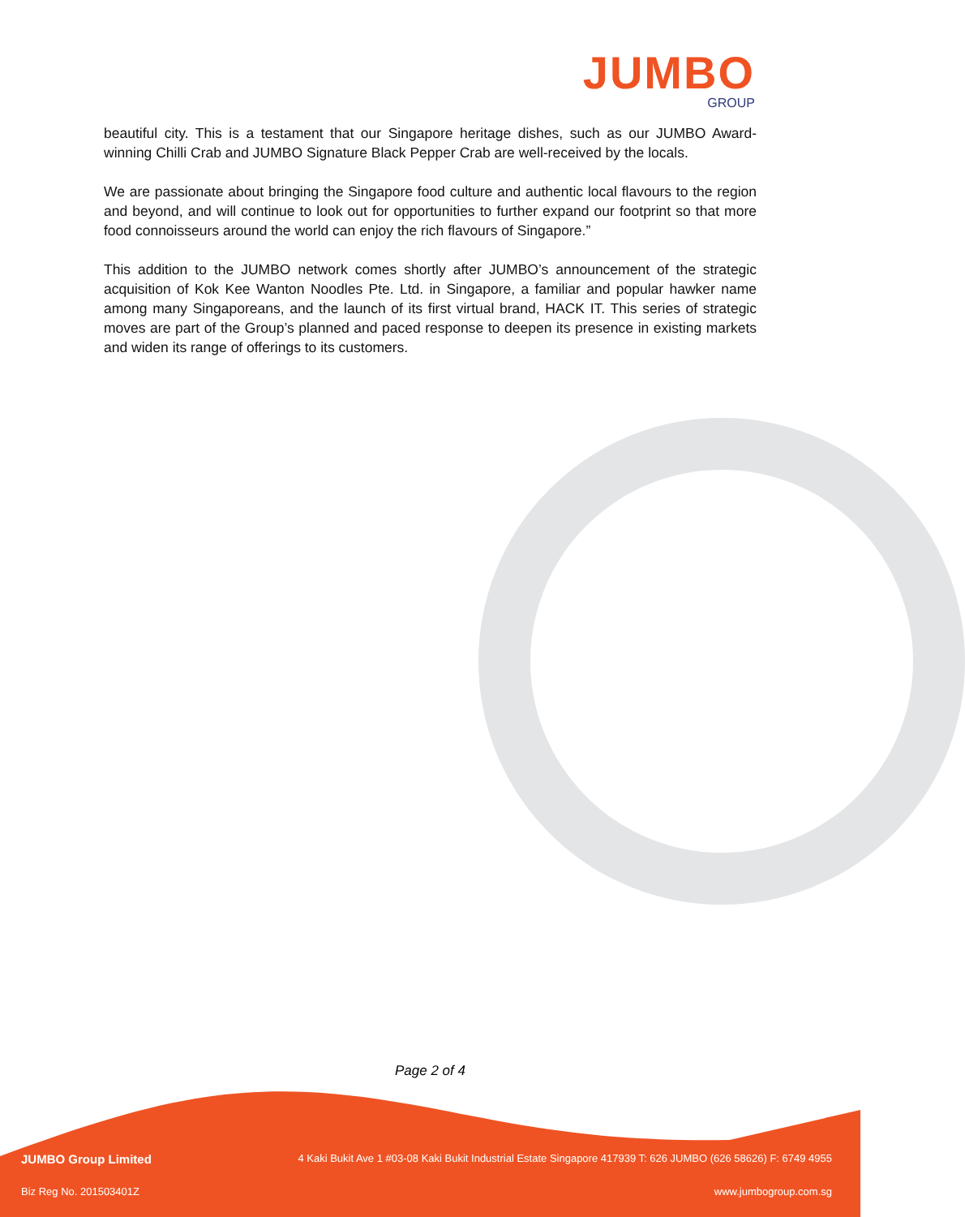JUMBO
GROUP
beautiful city. This is a testament that our Singapore heritage dishes, such as our JUMBO Award-winning Chilli Crab and JUMBO Signature Black Pepper Crab are well-received by the locals.
We are passionate about bringing the Singapore food culture and authentic local flavours to the region and beyond, and will continue to look out for opportunities to further expand our footprint so that more food connoisseurs around the world can enjoy the rich flavours of Singapore.”
This addition to the JUMBO network comes shortly after JUMBO’s announcement of the strategic acquisition of Kok Kee Wanton Noodles Pte. Ltd. in Singapore, a familiar and popular hawker name among many Singaporeans, and the launch of its first virtual brand, HACK IT. This series of strategic moves are part of the Group’s planned and paced response to deepen its presence in existing markets and widen its range of offerings to its customers.
Page 2 of 4
JUMBO Group Limited 4 Kaki Bukit Ave 1 #03-08 Kaki Bukit Industrial Estate Singapore 417939 T: 626 JUMBO (626 58626) F: 6749 4955
Biz Reg No. 201503401Z www.jumbogroup.com.sg